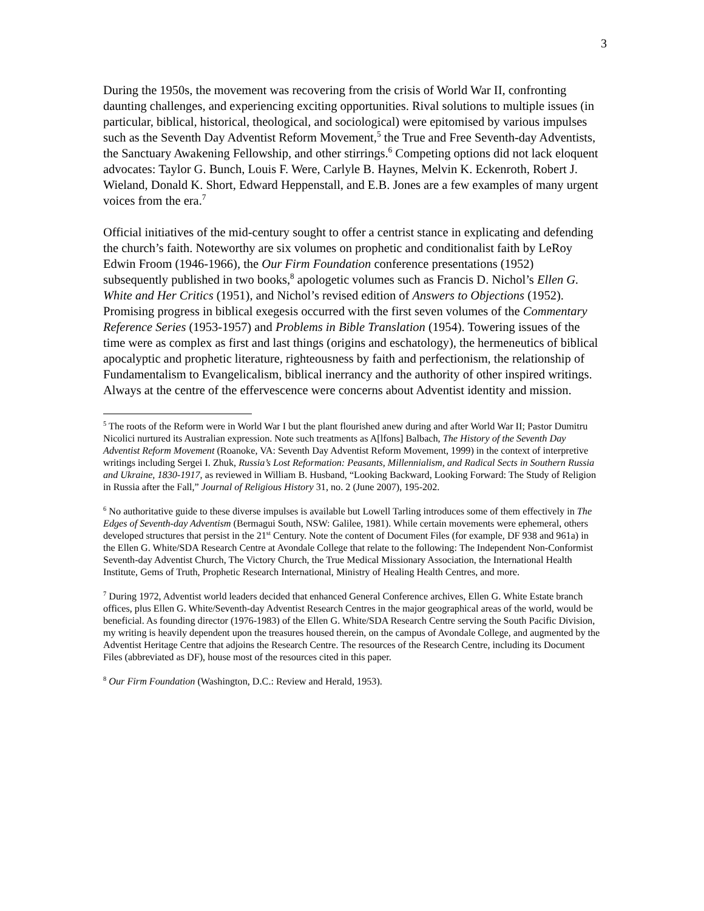3
During the 1950s, the movement was recovering from the crisis of World War II, confronting daunting challenges, and experiencing exciting opportunities. Rival solutions to multiple issues (in particular, biblical, historical, theological, and sociological) were epitomised by various impulses such as the Seventh Day Adventist Reform Movement,<sup>5</sup> the True and Free Seventh-day Adventists, the Sanctuary Awakening Fellowship, and other stirrings.<sup>6</sup> Competing options did not lack eloquent advocates: Taylor G. Bunch, Louis F. Were, Carlyle B. Haynes, Melvin K. Eckenroth, Robert J. Wieland, Donald K. Short, Edward Heppenstall, and E.B. Jones are a few examples of many urgent voices from the era.<sup>7</sup>
Official initiatives of the mid-century sought to offer a centrist stance in explicating and defending the church’s faith. Noteworthy are six volumes on prophetic and conditionalist faith by LeRoy Edwin Froom (1946-1966), the Our Firm Foundation conference presentations (1952) subsequently published in two books,<sup>8</sup> apologetic volumes such as Francis D. Nichol’s Ellen G. White and Her Critics (1951), and Nichol’s revised edition of Answers to Objections (1952). Promising progress in biblical exegesis occurred with the first seven volumes of the Commentary Reference Series (1953-1957) and Problems in Bible Translation (1954). Towering issues of the time were as complex as first and last things (origins and eschatology), the hermeneutics of biblical apocalyptic and prophetic literature, righteousness by faith and perfectionism, the relationship of Fundamentalism to Evangelicalism, biblical inerrancy and the authority of other inspired writings. Always at the centre of the effervescence were concerns about Adventist identity and mission.
<sup>5</sup> The roots of the Reform were in World War I but the plant flourished anew during and after World War II; Pastor Dumitru Nicolici nurtured its Australian expression. Note such treatments as A[lfons] Balbach, The History of the Seventh Day Adventist Reform Movement (Roanoke, VA: Seventh Day Adventist Reform Movement, 1999) in the context of interpretive writings including Sergei I. Zhuk, Russia’s Lost Reformation: Peasants, Millennialism, and Radical Sects in Southern Russia and Ukraine, 1830-1917, as reviewed in William B. Husband, “Looking Backward, Looking Forward: The Study of Religion in Russia after the Fall,” Journal of Religious History 31, no. 2 (June 2007), 195-202.
<sup>6</sup> No authoritative guide to these diverse impulses is available but Lowell Tarling introduces some of them effectively in The Edges of Seventh-day Adventism (Bermagui South, NSW: Galilee, 1981). While certain movements were ephemeral, others developed structures that persist in the 21<sup>st</sup> Century. Note the content of Document Files (for example, DF 938 and 961a) in the Ellen G. White/SDA Research Centre at Avondale College that relate to the following: The Independent Non-Conformist Seventh-day Adventist Church, The Victory Church, the True Medical Missionary Association, the International Health Institute, Gems of Truth, Prophetic Research International, Ministry of Healing Health Centres, and more.
<sup>7</sup> During 1972, Adventist world leaders decided that enhanced General Conference archives, Ellen G. White Estate branch offices, plus Ellen G. White/Seventh-day Adventist Research Centres in the major geographical areas of the world, would be beneficial. As founding director (1976-1983) of the Ellen G. White/SDA Research Centre serving the South Pacific Division, my writing is heavily dependent upon the treasures housed therein, on the campus of Avondale College, and augmented by the Adventist Heritage Centre that adjoins the Research Centre. The resources of the Research Centre, including its Document Files (abbreviated as DF), house most of the resources cited in this paper.
<sup>8</sup> Our Firm Foundation (Washington, D.C.: Review and Herald, 1953).